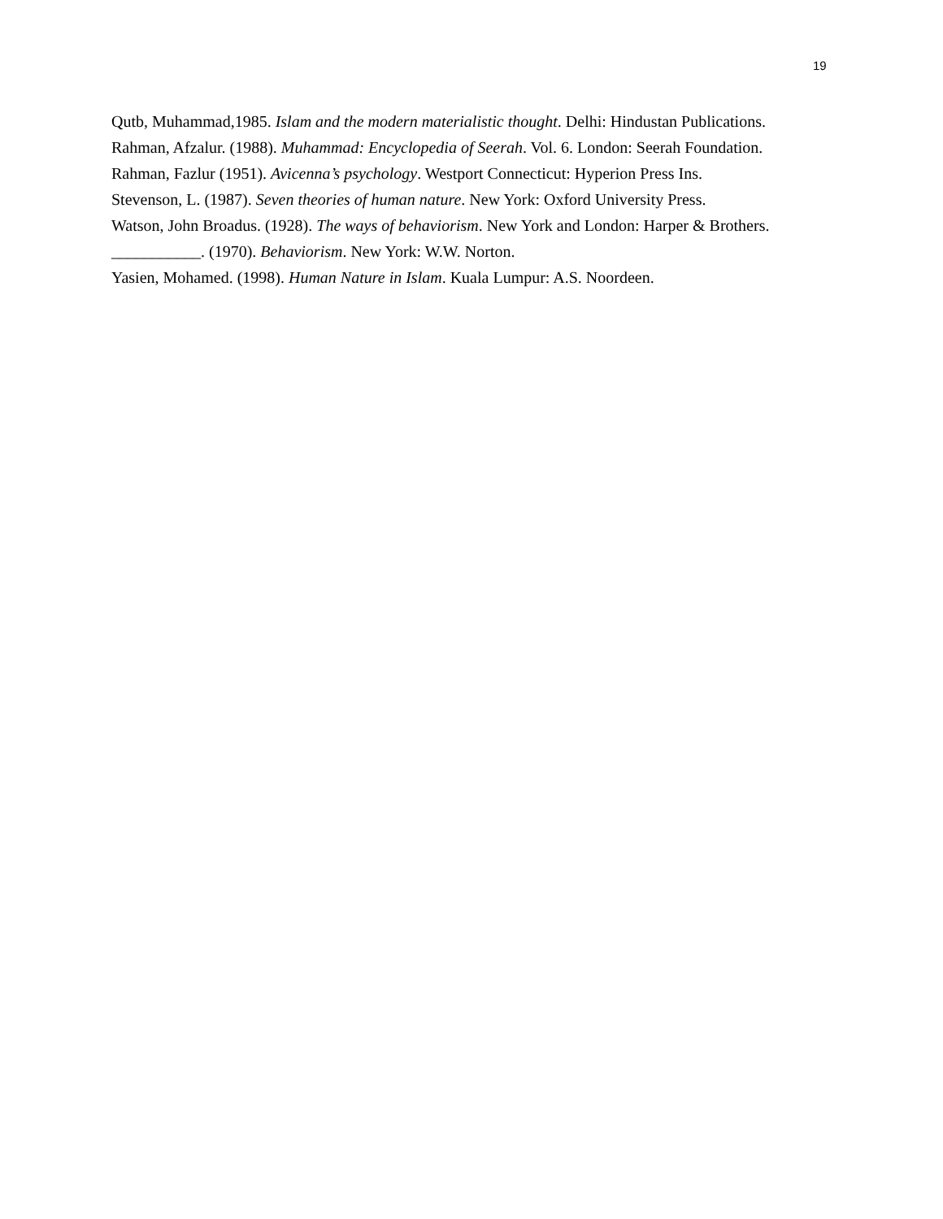19
Qutb, Muhammad,1985. Islam and the modern materialistic thought. Delhi: Hindustan Publications.
Rahman, Afzalur. (1988). Muhammad: Encyclopedia of Seerah. Vol. 6. London: Seerah Foundation.
Rahman, Fazlur (1951). Avicenna’s psychology. Westport Connecticut: Hyperion Press Ins.
Stevenson, L. (1987). Seven theories of human nature. New York: Oxford University Press.
Watson, John Broadus. (1928). The ways of behaviorism. New York and London: Harper & Brothers.
___________. (1970). Behaviorism. New York: W.W. Norton.
Yasien, Mohamed. (1998). Human Nature in Islam. Kuala Lumpur: A.S. Noordeen.